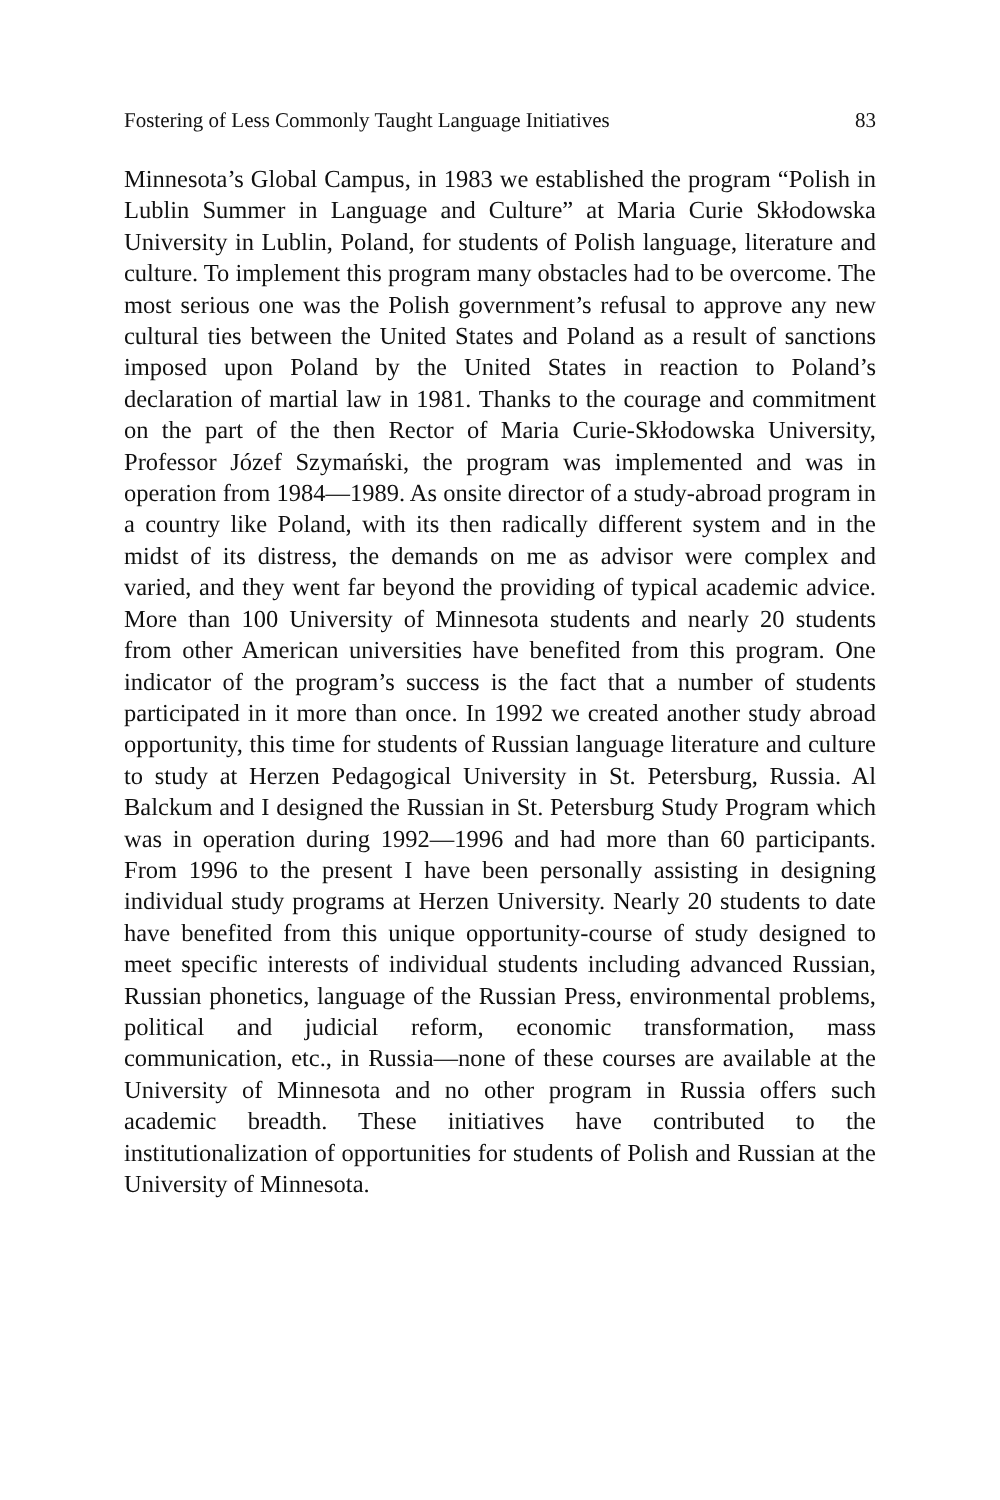Fostering of Less Commonly Taught Language Initiatives 83
Minnesota’s Global Campus, in 1983 we established the program “Polish in Lublin Summer in Language and Culture” at Maria Curie Skłodowska University in Lublin, Poland, for students of Polish language, literature and culture. To implement this program many obstacles had to be overcome. The most serious one was the Polish government’s refusal to approve any new cultural ties between the United States and Poland as a result of sanctions imposed upon Poland by the United States in reaction to Poland’s declaration of martial law in 1981. Thanks to the courage and commitment on the part of the then Rector of Maria Curie-Skłodowska University, Professor Józef Szymański, the program was implemented and was in operation from 1984—1989. As onsite director of a study-abroad program in a country like Poland, with its then radically different system and in the midst of its distress, the demands on me as advisor were complex and varied, and they went far beyond the providing of typical academic advice. More than 100 University of Minnesota students and nearly 20 students from other American universities have benefited from this program. One indicator of the program’s success is the fact that a number of students participated in it more than once. In 1992 we created another study abroad opportunity, this time for students of Russian language literature and culture to study at Herzen Pedagogical University in St. Petersburg, Russia. Al Balckum and I designed the Russian in St. Petersburg Study Program which was in operation during 1992—1996 and had more than 60 participants. From 1996 to the present I have been personally assisting in designing individual study programs at Herzen University. Nearly 20 students to date have benefited from this unique opportunity-course of study designed to meet specific interests of individual students including advanced Russian, Russian phonetics, language of the Russian Press, environmental problems, political and judicial reform, economic transformation, mass communication, etc., in Russia—none of these courses are available at the University of Minnesota and no other program in Russia offers such academic breadth. These initiatives have contributed to the institutionalization of opportunities for students of Polish and Russian at the University of Minnesota.